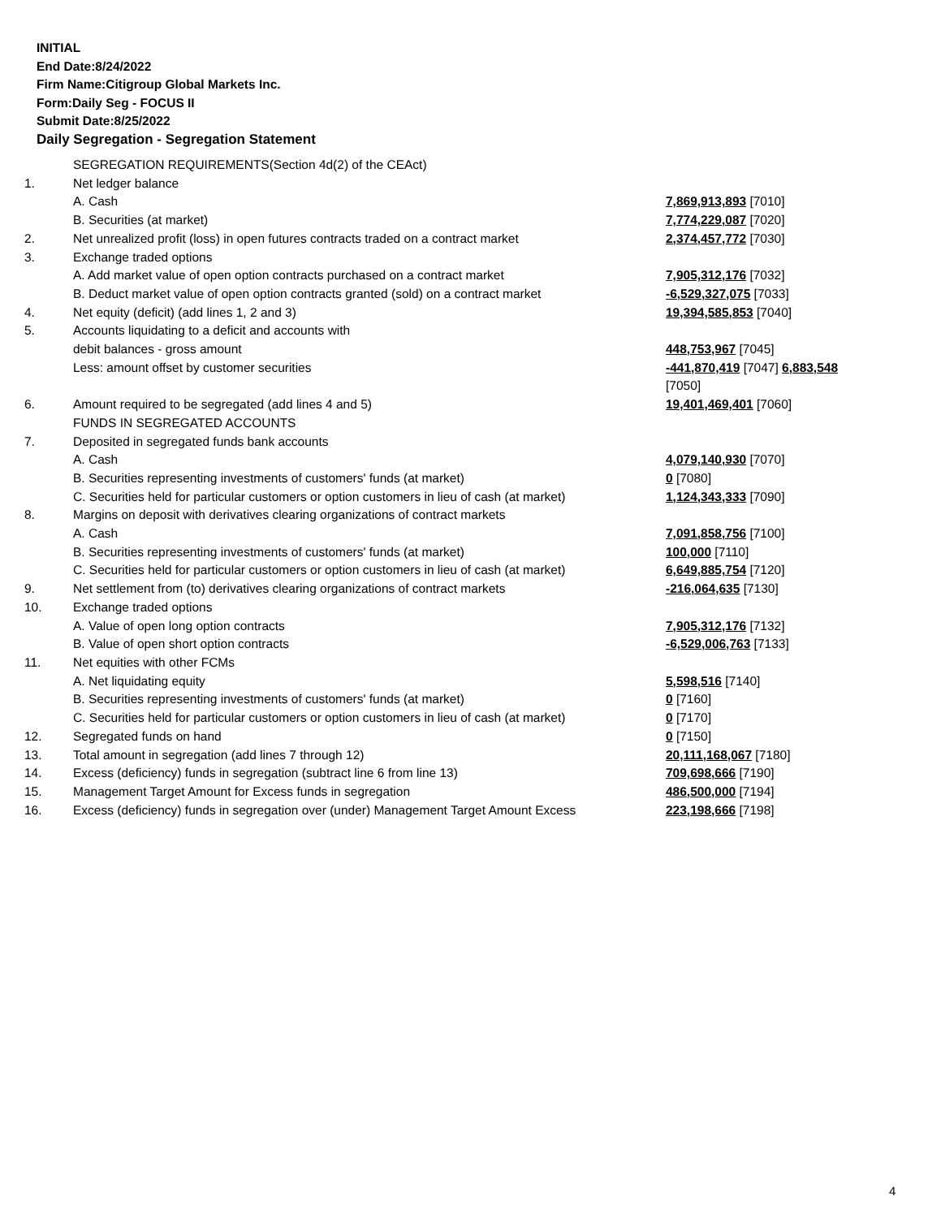INITIAL
End Date:8/24/2022
Firm Name:Citigroup Global Markets Inc.
Form:Daily Seg - FOCUS II
Submit Date:8/25/2022
Daily Segregation - Segregation Statement
| | SEGREGATION REQUIREMENTS(Section 4d(2) of the CEAct) | |
| 1. | Net ledger balance | |
| | A. Cash | 7,869,913,893 [7010] |
| | B. Securities (at market) | 7,774,229,087 [7020] |
| 2. | Net unrealized profit (loss) in open futures contracts traded on a contract market | 2,374,457,772 [7030] |
| 3. | Exchange traded options | |
| | A. Add market value of open option contracts purchased on a contract market | 7,905,312,176 [7032] |
| | B. Deduct market value of open option contracts granted (sold) on a contract market | -6,529,327,075 [7033] |
| 4. | Net equity (deficit) (add lines 1, 2 and 3) | 19,394,585,853 [7040] |
| 5. | Accounts liquidating to a deficit and accounts with | |
| | debit balances - gross amount | 448,753,967 [7045] |
| | Less: amount offset by customer securities | -441,870,419 [7047] 6,883,548 [7050] |
| 6. | Amount required to be segregated (add lines 4 and 5) | 19,401,469,401 [7060] |
| | FUNDS IN SEGREGATED ACCOUNTS | |
| 7. | Deposited in segregated funds bank accounts | |
| | A. Cash | 4,079,140,930 [7070] |
| | B. Securities representing investments of customers' funds (at market) | 0 [7080] |
| | C. Securities held for particular customers or option customers in lieu of cash (at market) | 1,124,343,333 [7090] |
| 8. | Margins on deposit with derivatives clearing organizations of contract markets | |
| | A. Cash | 7,091,858,756 [7100] |
| | B. Securities representing investments of customers' funds (at market) | 100,000 [7110] |
| | C. Securities held for particular customers or option customers in lieu of cash (at market) | 6,649,885,754 [7120] |
| 9. | Net settlement from (to) derivatives clearing organizations of contract markets | -216,064,635 [7130] |
| 10. | Exchange traded options | |
| | A. Value of open long option contracts | 7,905,312,176 [7132] |
| | B. Value of open short option contracts | -6,529,006,763 [7133] |
| 11. | Net equities with other FCMs | |
| | A. Net liquidating equity | 5,598,516 [7140] |
| | B. Securities representing investments of customers' funds (at market) | 0 [7160] |
| | C. Securities held for particular customers or option customers in lieu of cash (at market) | 0 [7170] |
| 12. | Segregated funds on hand | 0 [7150] |
| 13. | Total amount in segregation (add lines 7 through 12) | 20,111,168,067 [7180] |
| 14. | Excess (deficiency) funds in segregation (subtract line 6 from line 13) | 709,698,666 [7190] |
| 15. | Management Target Amount for Excess funds in segregation | 486,500,000 [7194] |
| 16. | Excess (deficiency) funds in segregation over (under) Management Target Amount Excess | 223,198,666 [7198] |
4